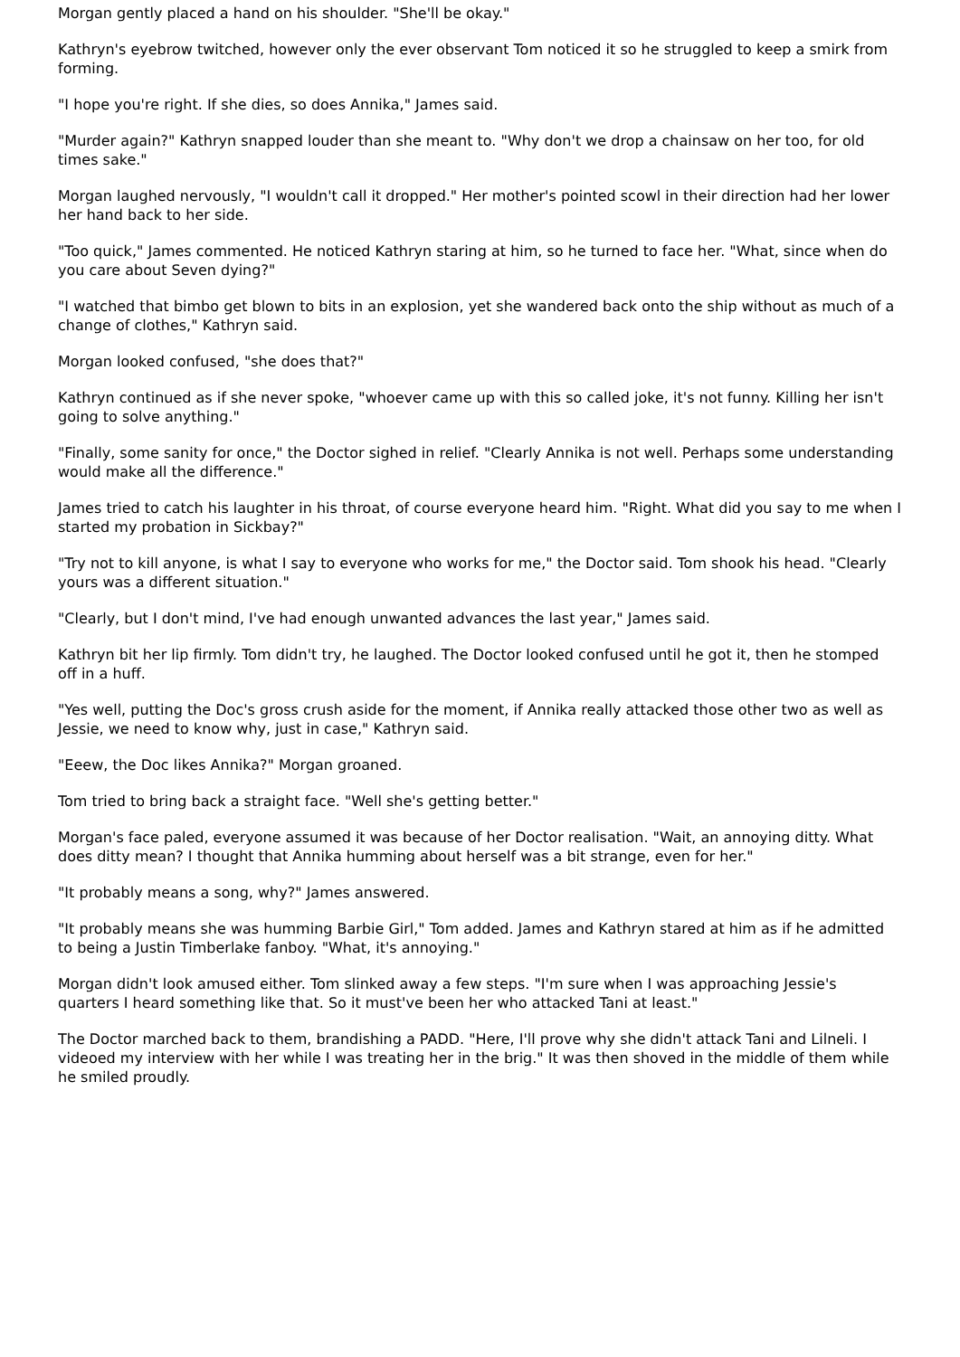Morgan gently placed a hand on his shoulder. "She'll be okay."
Kathryn's eyebrow twitched, however only the ever observant Tom noticed it so he struggled to keep a smirk from forming.
"I hope you're right. If she dies, so does Annika," James said.
"Murder again?" Kathryn snapped louder than she meant to. "Why don't we drop a chainsaw on her too, for old times sake."
Morgan laughed nervously, "I wouldn't call it dropped." Her mother's pointed scowl in their direction had her lower her hand back to her side.
"Too quick," James commented. He noticed Kathryn staring at him, so he turned to face her. "What, since when do you care about Seven dying?"
"I watched that bimbo get blown to bits in an explosion, yet she wandered back onto the ship without as much of a change of clothes," Kathryn said.
Morgan looked confused, "she does that?"
Kathryn continued as if she never spoke, "whoever came up with this so called joke, it's not funny. Killing her isn't going to solve anything."
"Finally, some sanity for once," the Doctor sighed in relief. "Clearly Annika is not well. Perhaps some understanding would make all the difference."
James tried to catch his laughter in his throat, of course everyone heard him. "Right. What did you say to me when I started my probation in Sickbay?"
"Try not to kill anyone, is what I say to everyone who works for me," the Doctor said. Tom shook his head. "Clearly yours was a different situation."
"Clearly, but I don't mind, I've had enough unwanted advances the last year," James said.
Kathryn bit her lip firmly. Tom didn't try, he laughed. The Doctor looked confused until he got it, then he stomped off in a huff.
"Yes well, putting the Doc's gross crush aside for the moment, if Annika really attacked those other two as well as Jessie, we need to know why, just in case," Kathryn said.
"Eeew, the Doc likes Annika?" Morgan groaned.
Tom tried to bring back a straight face. "Well she's getting better."
Morgan's face paled, everyone assumed it was because of her Doctor realisation. "Wait, an annoying ditty. What does ditty mean? I thought that Annika humming about herself was a bit strange, even for her."
"It probably means a song, why?" James answered.
"It probably means she was humming Barbie Girl," Tom added. James and Kathryn stared at him as if he admitted to being a Justin Timberlake fanboy. "What, it's annoying."
Morgan didn't look amused either. Tom slinked away a few steps. "I'm sure when I was approaching Jessie's quarters I heard something like that. So it must've been her who attacked Tani at least."
The Doctor marched back to them, brandishing a PADD. "Here, I'll prove why she didn't attack Tani and Lilneli. I videoed my interview with her while I was treating her in the brig." It was then shoved in the middle of them while he smiled proudly.